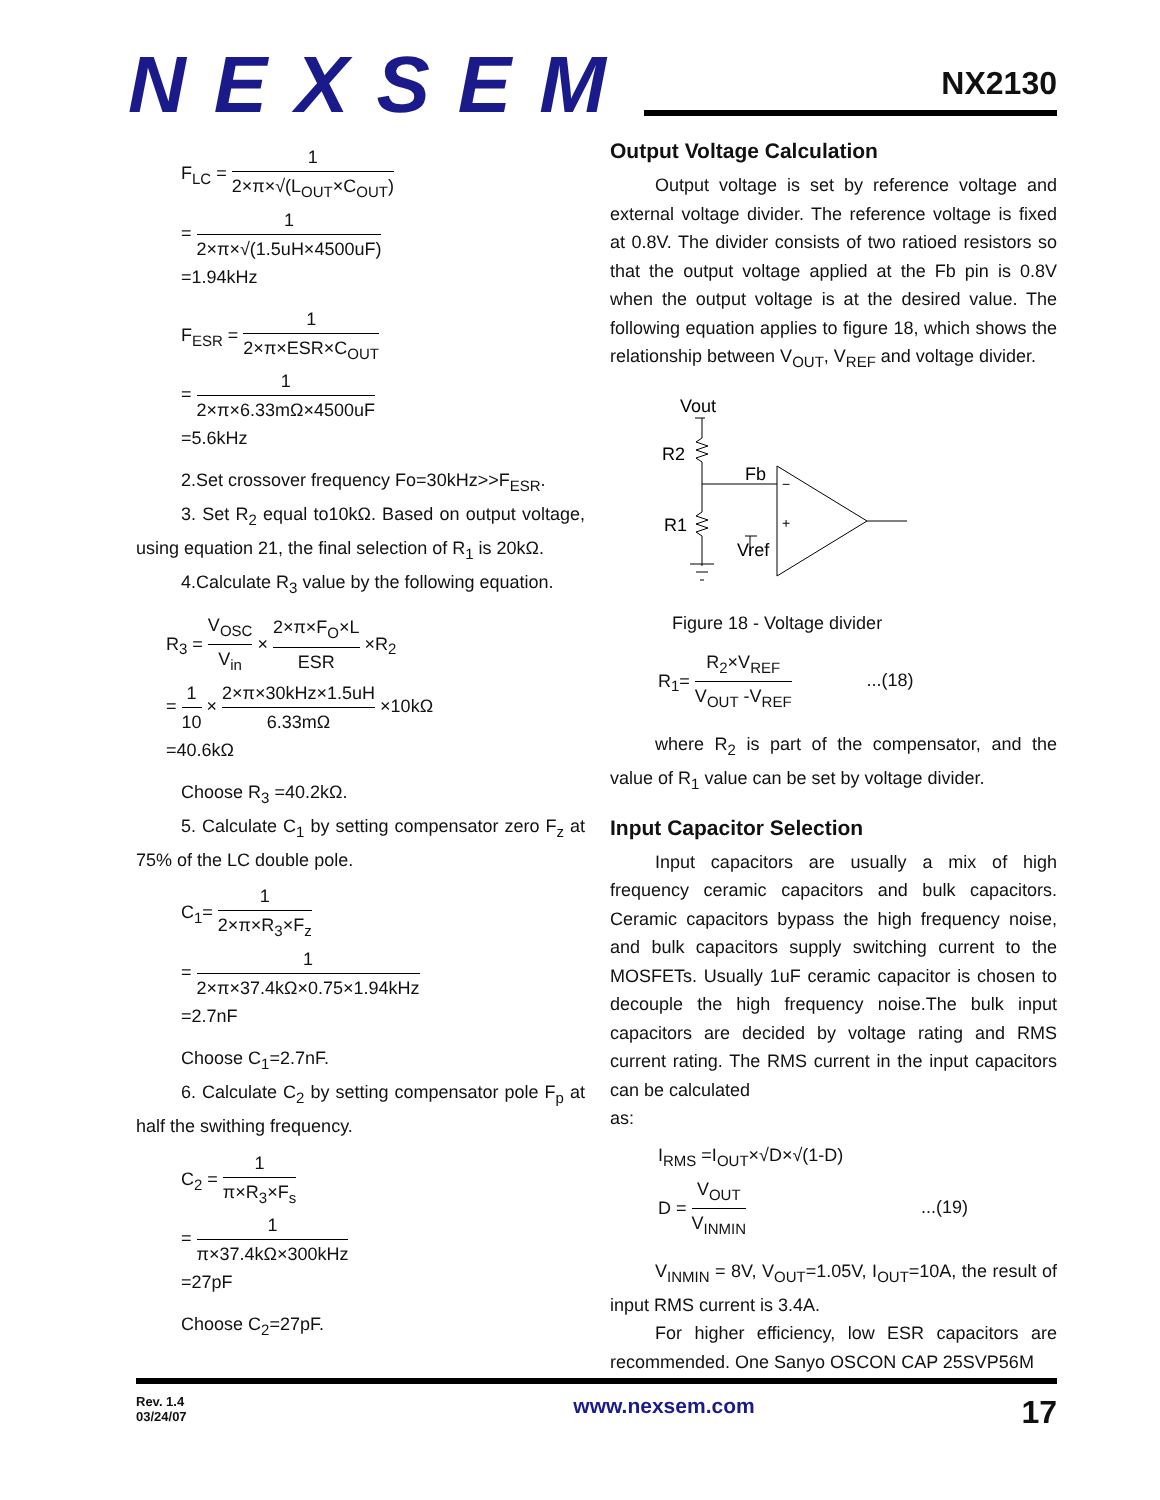NEXSEM
NX2130
F<sub>LC</sub> = 1 2×π×√(L<sub>OUT</sub>×C<sub>OUT</sub>)
= 1 2×π×√(1.5uH×4500uF)
=1.94kHz
F<sub>ESR</sub> = 1 2×π×ESR×C<sub>OUT</sub>
= 1 2×π×6.33mΩ×4500uF
=5.6kHz
2.Set crossover frequency Fo=30kHz>>F<sub>ESR</sub>.
3. Set R<sub>2</sub> equal to10kΩ. Based on output voltage, using equation 21, the final selection of R<sub>1</sub> is 20kΩ.
4.Calculate R<sub>3</sub> value by the following equation.
R<sub>3</sub> = V<sub>OSC</sub> V<sub>in</sub> × 2×π×F<sub>O</sub>×L ESR ×R<sub>2</sub>
= 1 10 × 2×π×30kHz×1.5uH 6.33mΩ ×10kΩ
=40.6kΩ
Choose R<sub>3</sub> =40.2kΩ.
5. Calculate C<sub>1</sub> by setting compensator zero F<sub>z</sub> at 75% of the LC double pole.
C<sub>1</sub>= 1 2×π×R<sub>3</sub>×F<sub>z</sub>
= 1 2×π×37.4kΩ×0.75×1.94kHz
=2.7nF
Choose C<sub>1</sub>=2.7nF.
6. Calculate C<sub>2</sub> by setting compensator pole F<sub>p</sub> at half the swithing frequency.
C<sub>2</sub> = 1 π×R<sub>3</sub>×F<sub>s</sub>
= 1 π×37.4kΩ×300kHz
=27pF
Choose C<sub>2</sub>=27pF.
Output Voltage Calculation
Output voltage is set by reference voltage and external voltage divider. The reference voltage is fixed at 0.8V. The divider consists of two ratioed resistors so that the output voltage applied at the Fb pin is 0.8V when the output voltage is at the desired value. The following equation applies to figure 18, which shows the relationship between V<sub>OUT</sub>, V<sub>REF</sub> and voltage divider.
Vout
R2
R1
Fb
Vref
−
+
Figure 18 - Voltage divider
R<sub>1</sub>= R<sub>2</sub>×V<sub>REF</sub> V<sub>OUT</sub> -V<sub>REF</sub> ...(18)
where R<sub>2</sub> is part of the compensator, and the value of R<sub>1</sub> value can be set by voltage divider.
Input Capacitor Selection
Input capacitors are usually a mix of high frequency ceramic capacitors and bulk capacitors. Ceramic capacitors bypass the high frequency noise, and bulk capacitors supply switching current to the MOSFETs. Usually 1uF ceramic capacitor is chosen to decouple the high frequency noise.The bulk input capacitors are decided by voltage rating and RMS current rating. The RMS current in the input capacitors can be calculated
as:
I<sub>RMS</sub> =I<sub>OUT</sub>×√D×√(1-D)
D = V<sub>OUT</sub> V<sub>INMIN</sub> ...(19)
V<sub>INMIN</sub> = 8V, V<sub>OUT</sub>=1.05V, I<sub>OUT</sub>=10A, the result of input RMS current is 3.4A.
For higher efficiency, low ESR capacitors are recommended. One Sanyo OSCON CAP 25SVP56M
Rev. 1.4
03/24/07
www.nexsem.com
17